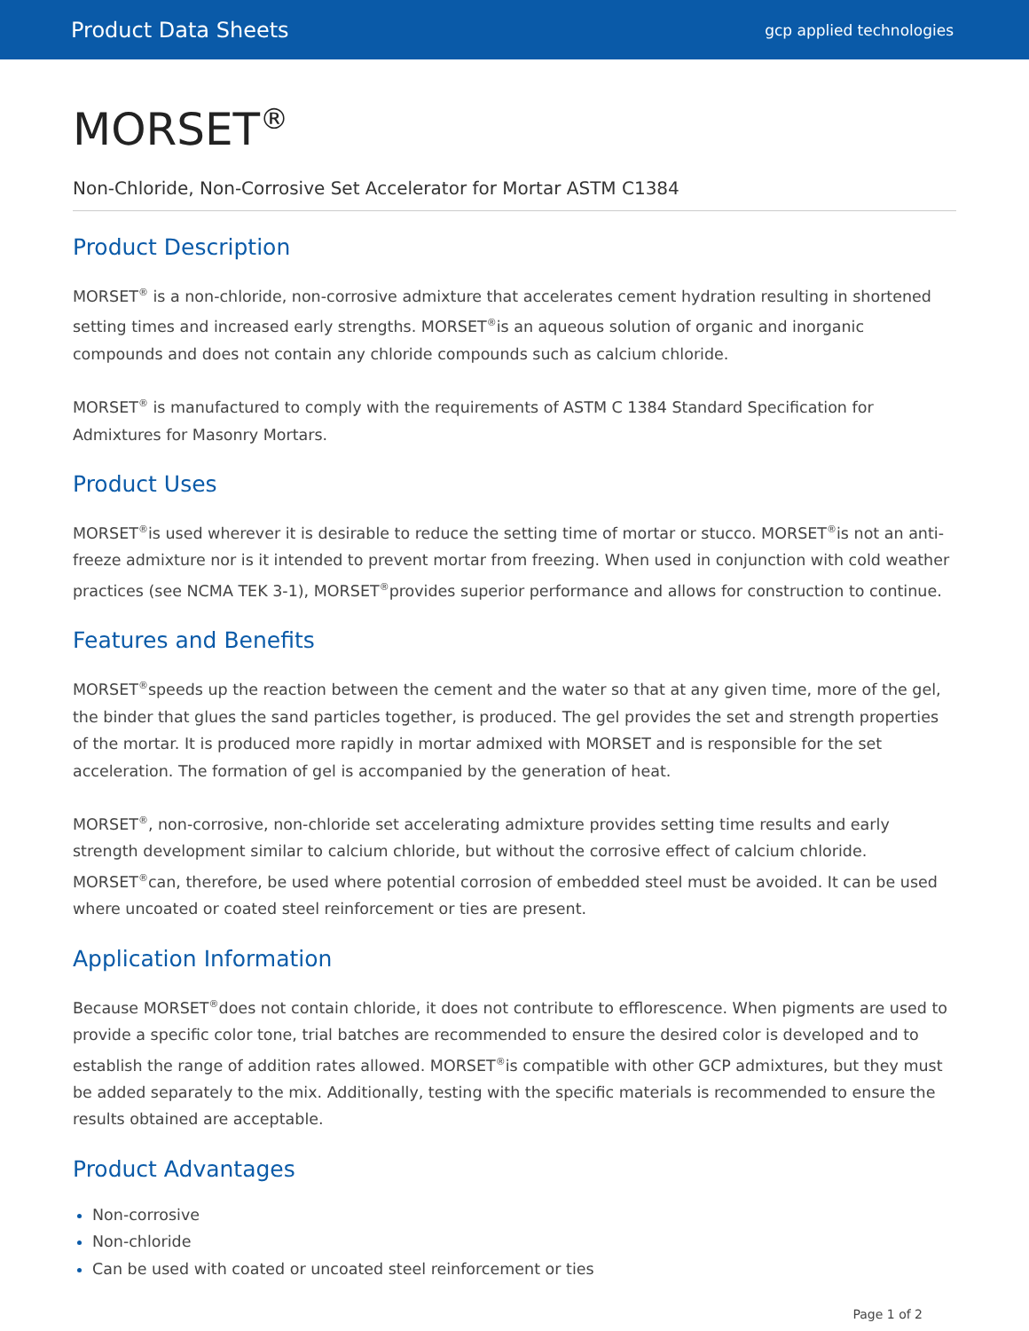Product Data Sheets gcp applied technologies
MORSET<sup>®</sup>
Non-Chloride, Non-Corrosive Set Accelerator for Mortar ASTM C1384
Product Description
MORSET<sup>®</sup> is a non-chloride, non-corrosive admixture that accelerates cement hydration resulting in shortened setting times and increased early strengths. MORSET<sup>®</sup>is an aqueous solution of organic and inorganic compounds and does not contain any chloride compounds such as calcium chloride.
MORSET<sup>®</sup> is manufactured to comply with the requirements of ASTM C 1384 Standard Specification for Admixtures for Masonry Mortars.
Product Uses
MORSET<sup>®</sup>is used wherever it is desirable to reduce the setting time of mortar or stucco. MORSET<sup>®</sup>is not an anti-freeze admixture nor is it intended to prevent mortar from freezing. When used in conjunction with cold weather practices (see NCMA TEK 3-1), MORSET<sup>®</sup>provides superior performance and allows for construction to continue.
Features and Benefits
MORSET<sup>®</sup>speeds up the reaction between the cement and the water so that at any given time, more of the gel, the binder that glues the sand particles together, is produced. The gel provides the set and strength properties of the mortar. It is produced more rapidly in mortar admixed with MORSET and is responsible for the set acceleration. The formation of gel is accompanied by the generation of heat.
MORSET<sup>®</sup>, non-corrosive, non-chloride set accelerating admixture provides setting time results and early strength development similar to calcium chloride, but without the corrosive effect of calcium chloride. MORSET<sup>®</sup>can, therefore, be used where potential corrosion of embedded steel must be avoided. It can be used where uncoated or coated steel reinforcement or ties are present.
Application Information
Because MORSET<sup>®</sup>does not contain chloride, it does not contribute to efflorescence. When pigments are used to provide a specific color tone, trial batches are recommended to ensure the desired color is developed and to establish the range of addition rates allowed. MORSET<sup>®</sup>is compatible with other GCP admixtures, but they must be added separately to the mix. Additionally, testing with the specific materials is recommended to ensure the results obtained are acceptable.
Product Advantages
Non-corrosive
Non-chloride
Can be used with coated or uncoated steel reinforcement or ties
Page 1 of 2